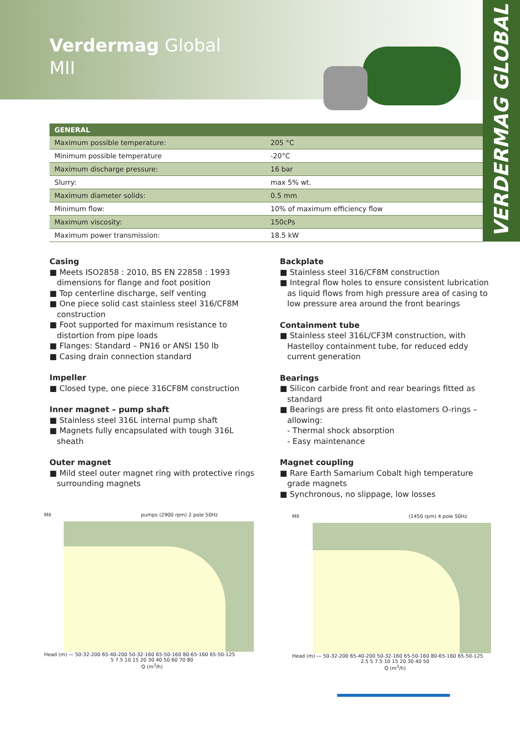Verdermag Global
MII
VERDERMAG GLOBAL
| GENERAL | |
| --- | --- |
| Maximum possible temperature: | 205 °C |
| Minimum possible temperature | -20°C |
| Maximum discharge pressure: | 16 bar |
| Slurry: | max 5% wt. |
| Maximum diameter solids: | 0.5 mm |
| Minimum flow: | 10% of maximum efficiency flow |
| Maximum viscosity: | 150cPs |
| Maximum power transmission: | 18.5 kW |
Casing
■ Meets ISO2858 : 2010, BS EN 22858 : 1993 dimensions for flange and foot position
■ Top centerline discharge, self venting
■ One piece solid cast stainless steel 316/CF8M construction
■ Foot supported for maximum resistance to distortion from pipe loads
■ Flanges: Standard – PN16 or ANSI 150 lb
■ Casing drain connection standard
Impeller
■ Closed type, one piece 316CF8M construction
Inner magnet – pump shaft
■ Stainless steel 316L internal pump shaft
■ Magnets fully encapsulated with tough 316L sheath
Outer magnet
■ Mild steel outer magnet ring with protective rings surrounding magnets
Backplate
■ Stainless steel 316/CF8M construction
■ Integral flow holes to ensure consistent lubrication as liquid flows from high pressure area of casing to low pressure area around the front bearings
Containment tube
■ Stainless steel 316L/CF3M construction, with Hastelloy containment tube, for reduced eddy current generation
Bearings
■ Silicon carbide front and rear bearings fitted as standard
■ Bearings are press fit onto elastomers O-rings – allowing:
- Thermal shock absorption
- Easy maintenance
Magnet coupling
■ Rare Earth Samarium Cobalt high temperature grade magnets
■ Synchronous, no slippage, low losses
MII pumps (2900 rpm) 2 pole 50Hz
Head (m) — 50-32-200 65-40-200 50-32-160 65-50-160 80-65-160 65-50-125
5 7.5 10 15 20 30 40 50 60 70 80
Q (m<sup>3</sup>/h)
MII (1450 rpm) 4 pole 50Hz
Head (m) — 50-32-200 65-40-200 50-32-160 65-50-160 80-65-160 65-50-125
2.5 5 7.5 10 15 20 30 40 50
Q (m<sup>3</sup>/h)